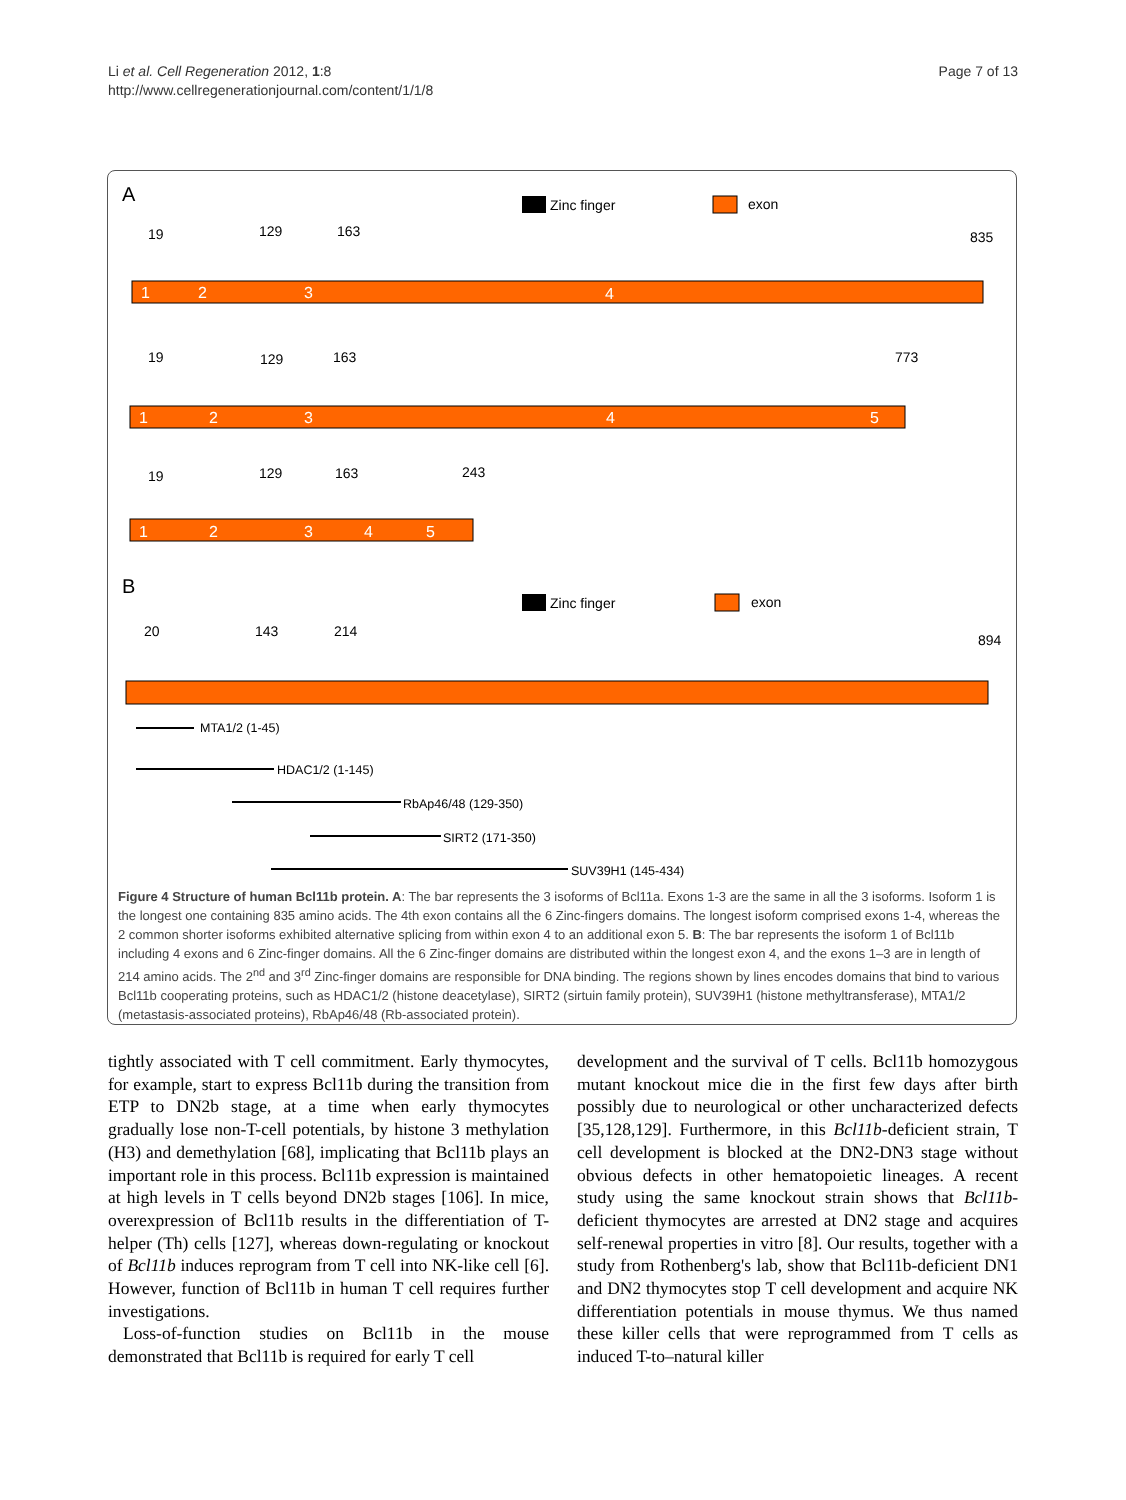Li et al. Cell Regeneration 2012, 1:8
http://www.cellregenerationjournal.com/content/1/1/8
Page 7 of 13
A
Zinc finger
exon
1
2
3
4
1
2
3
4
5
1
2
3
4
5
19
129
163
835
19
129
163
773
19
129
163
243
B
20
143
214
894
Zinc finger
exon
MTA1/2 (1-45)
HDAC1/2 (1-145)
RbAp46/48 (129-350)
SIRT2 (171-350)
SUV39H1 (145-434)
Figure 4 Structure of human Bcl11b protein. A: The bar represents the 3 isoforms of Bcl11a. Exons 1-3 are the same in all the 3 isoforms. Isoform 1 is the longest one containing 835 amino acids. The 4th exon contains all the 6 Zinc-fingers domains. The longest isoform comprised exons 1-4, whereas the 2 common shorter isoforms exhibited alternative splicing from within exon 4 to an additional exon 5. B: The bar represents the isoform 1 of Bcl11b including 4 exons and 6 Zinc-finger domains. All the 6 Zinc-finger domains are distributed within the longest exon 4, and the exons 1–3 are in length of 214 amino acids. The 2<sup>nd</sup> and 3<sup>rd</sup> Zinc-finger domains are responsible for DNA binding. The regions shown by lines encodes domains that bind to various Bcl11b cooperating proteins, such as HDAC1/2 (histone deacetylase), SIRT2 (sirtuin family protein), SUV39H1 (histone methyltransferase), MTA1/2 (metastasis-associated proteins), RbAp46/48 (Rb-associated protein).
tightly associated with T cell commitment. Early thymocytes, for example, start to express Bcl11b during the transition from ETP to DN2b stage, at a time when early thymocytes gradually lose non-T-cell potentials, by histone 3 methylation (H3) and demethylation [68], implicating that Bcl11b plays an important role in this process. Bcl11b expression is maintained at high levels in T cells beyond DN2b stages [106]. In mice, overexpression of Bcl11b results in the differentiation of T-helper (Th) cells [127], whereas down-regulating or knockout of Bcl11b induces reprogram from T cell into NK-like cell [6]. However, function of Bcl11b in human T cell requires further investigations.
Loss-of-function studies on Bcl11b in the mouse demonstrated that Bcl11b is required for early T cell
development and the survival of T cells. Bcl11b homozygous mutant knockout mice die in the first few days after birth possibly due to neurological or other uncharacterized defects [35,128,129]. Furthermore, in this Bcl11b-deficient strain, T cell development is blocked at the DN2-DN3 stage without obvious defects in other hematopoietic lineages. A recent study using the same knockout strain shows that Bcl11b-deficient thymocytes are arrested at DN2 stage and acquires self-renewal properties in vitro [8]. Our results, together with a study from Rothenberg's lab, show that Bcl11b-deficient DN1 and DN2 thymocytes stop T cell development and acquire NK differentiation potentials in mouse thymus. We thus named these killer cells that were reprogrammed from T cells as induced T-to–natural killer